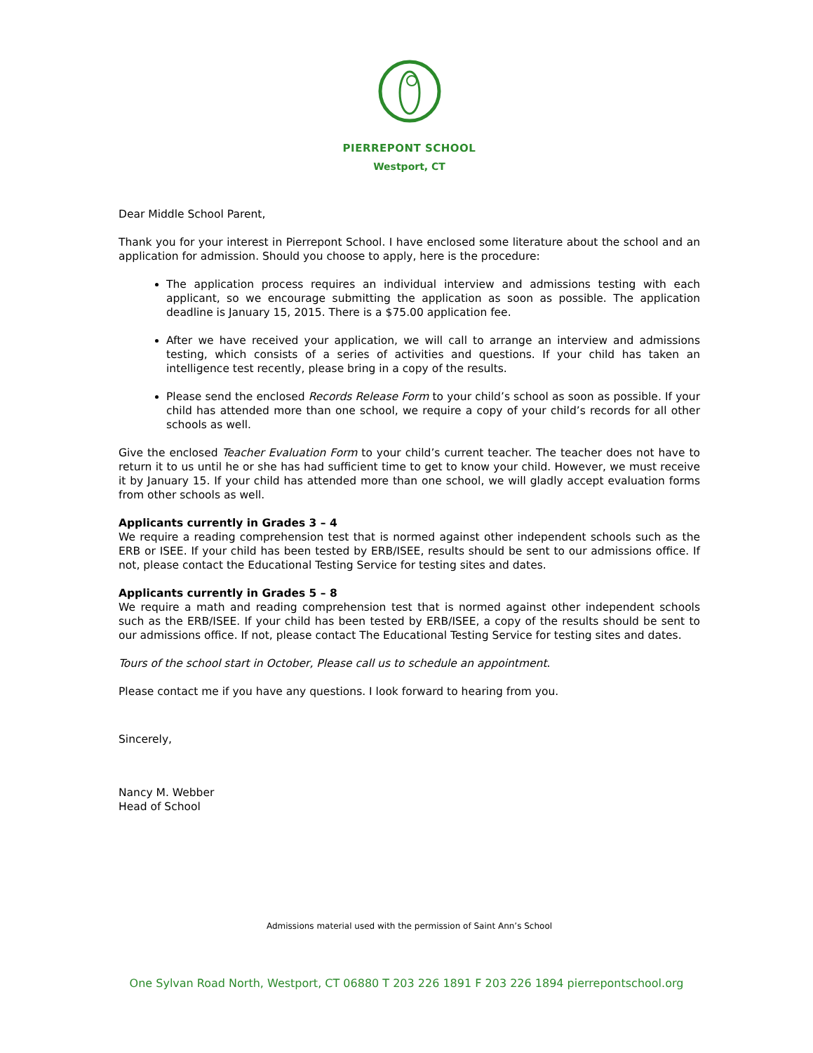PIERREPONT SCHOOL
Westport, CT
Dear Middle School Parent,
Thank you for your interest in Pierrepont School. I have enclosed some literature about the school and an application for admission. Should you choose to apply, here is the procedure:
The application process requires an individual interview and admissions testing with each applicant, so we encourage submitting the application as soon as possible. The application deadline is January 15, 2015. There is a $75.00 application fee.
After we have received your application, we will call to arrange an interview and admissions testing, which consists of a series of activities and questions. If your child has taken an intelligence test recently, please bring in a copy of the results.
Please send the enclosed Records Release Form to your child’s school as soon as possible. If your child has attended more than one school, we require a copy of your child’s records for all other schools as well.
Give the enclosed Teacher Evaluation Form to your child’s current teacher. The teacher does not have to return it to us until he or she has had sufficient time to get to know your child. However, we must receive it by January 15. If your child has attended more than one school, we will gladly accept evaluation forms from other schools as well.
Applicants currently in Grades 3 – 4
We require a reading comprehension test that is normed against other independent schools such as the ERB or ISEE. If your child has been tested by ERB/ISEE, results should be sent to our admissions office. If not, please contact the Educational Testing Service for testing sites and dates.
Applicants currently in Grades 5 – 8
We require a math and reading comprehension test that is normed against other independent schools such as the ERB/ISEE. If your child has been tested by ERB/ISEE, a copy of the results should be sent to our admissions office. If not, please contact The Educational Testing Service for testing sites and dates.
Tours of the school start in October, Please call us to schedule an appointment.
Please contact me if you have any questions. I look forward to hearing from you.
Sincerely,
Nancy M. Webber
Head of School
Admissions material used with the permission of Saint Ann’s School
One Sylvan Road North, Westport, CT 06880 T 203 226 1891 F 203 226 1894 pierrepontschool.org